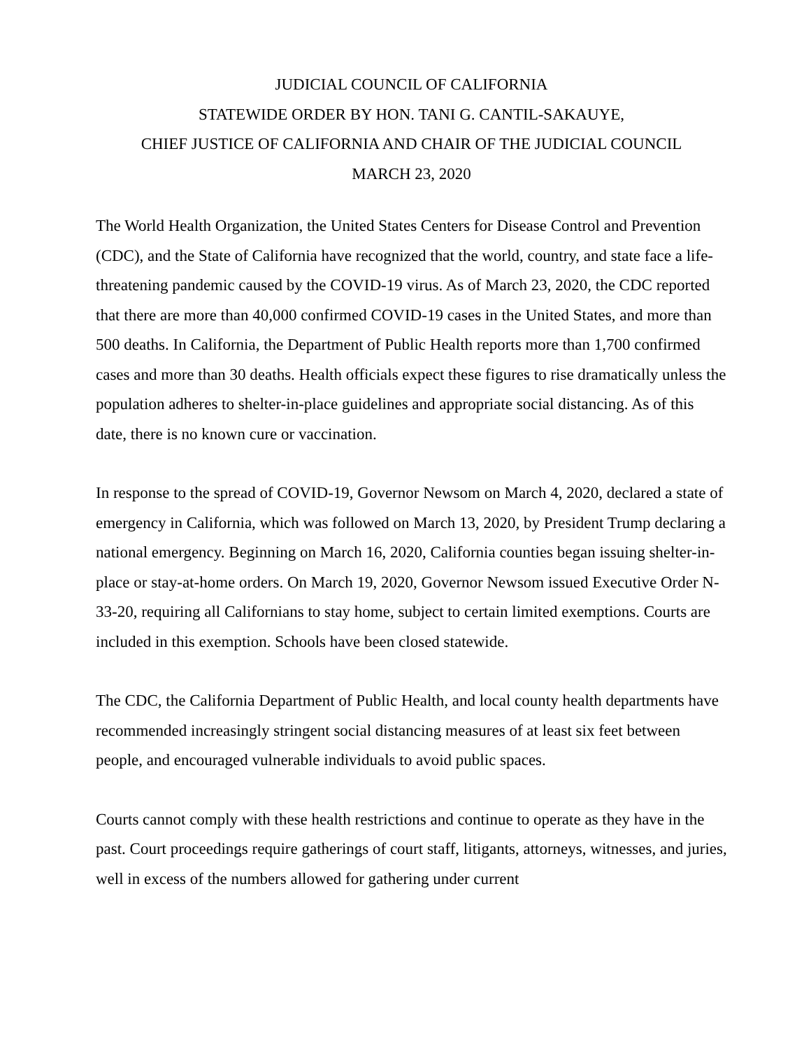JUDICIAL COUNCIL OF CALIFORNIA
STATEWIDE ORDER BY HON. TANI G. CANTIL-SAKAUYE,
CHIEF JUSTICE OF CALIFORNIA AND CHAIR OF THE JUDICIAL COUNCIL
MARCH 23, 2020
The World Health Organization, the United States Centers for Disease Control and Prevention (CDC), and the State of California have recognized that the world, country, and state face a life-threatening pandemic caused by the COVID-19 virus. As of March 23, 2020, the CDC reported that there are more than 40,000 confirmed COVID-19 cases in the United States, and more than 500 deaths. In California, the Department of Public Health reports more than 1,700 confirmed cases and more than 30 deaths. Health officials expect these figures to rise dramatically unless the population adheres to shelter-in-place guidelines and appropriate social distancing. As of this date, there is no known cure or vaccination.
In response to the spread of COVID-19, Governor Newsom on March 4, 2020, declared a state of emergency in California, which was followed on March 13, 2020, by President Trump declaring a national emergency. Beginning on March 16, 2020, California counties began issuing shelter-in-place or stay-at-home orders. On March 19, 2020, Governor Newsom issued Executive Order N-33-20, requiring all Californians to stay home, subject to certain limited exemptions. Courts are included in this exemption. Schools have been closed statewide.
The CDC, the California Department of Public Health, and local county health departments have recommended increasingly stringent social distancing measures of at least six feet between people, and encouraged vulnerable individuals to avoid public spaces.
Courts cannot comply with these health restrictions and continue to operate as they have in the past. Court proceedings require gatherings of court staff, litigants, attorneys, witnesses, and juries, well in excess of the numbers allowed for gathering under current